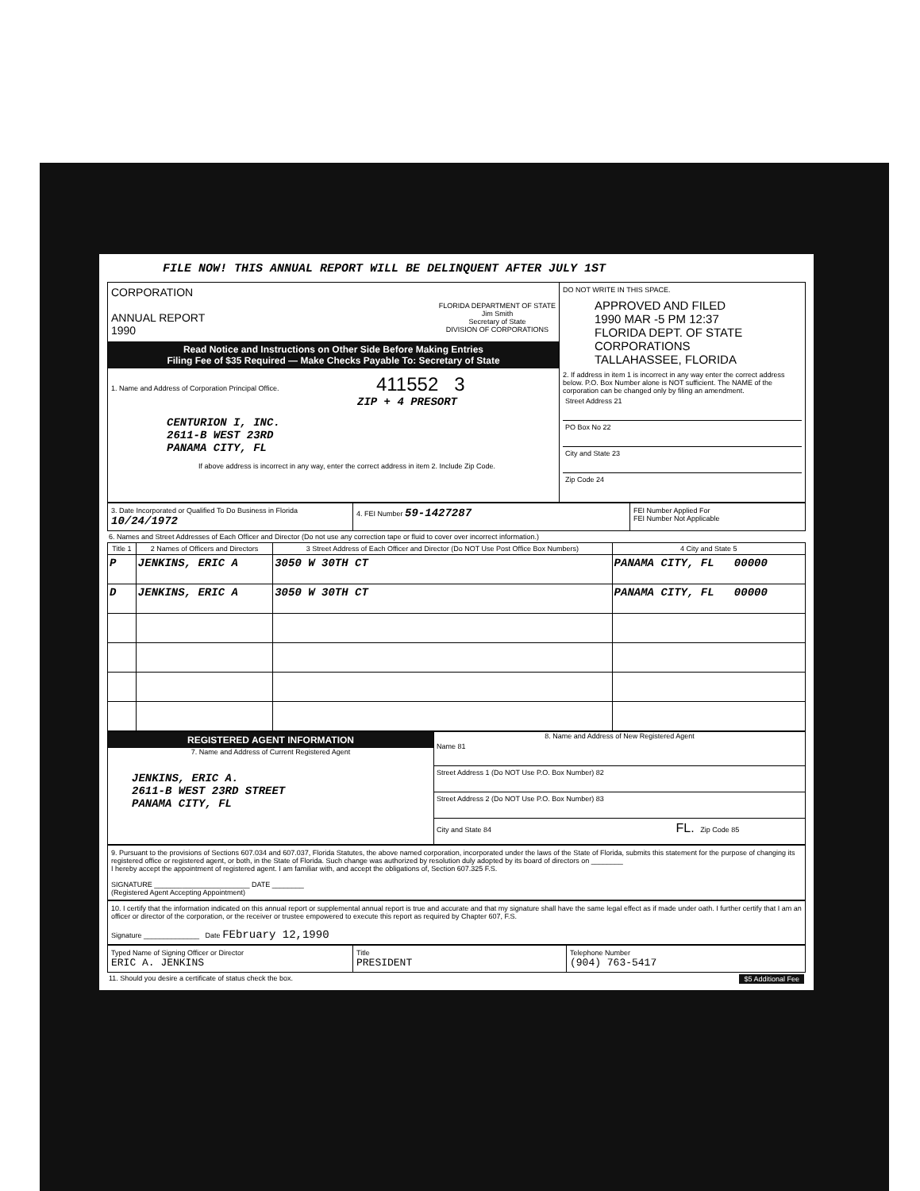FILE NOW! THIS ANNUAL REPORT WILL BE DELINQUENT AFTER JULY 1ST
CORPORATION
ANNUAL REPORT
1990
FLORIDA DEPARTMENT OF STATE
Jim Smith
Secretary of State
DIVISION OF CORPORATIONS
Read Notice and Instructions on Other Side Before Making Entries
Filing Fee of $35 Required — Make Checks Payable To: Secretary of State
1. Name and Address of Corporation Principal Office. 411552 3
ZIP + 4 PRESORT
CENTURION I, INC.
2611-B WEST 23RD
PANAMA CITY, FL
If above address is incorrect in any way, enter the correct address in item 2. Include Zip Code.
DO NOT WRITE IN THIS SPACE.
APPROVED AND FILED
1990 MAR -5 PM 12:37
FLORIDA DEPT. OF STATE CORPORATIONS TALLAHASSEE, FLORIDA
2. If address in item 1 is incorrect in any way enter the correct address below. P.O. Box Number alone is NOT sufficient. The NAME of the corporation can be changed only by filing an amendment.
Street Address 21
PO Box No 22
City and State 23
Zip Code 24
3. Date Incorporated or Qualified To Do Business in Florida 10/24/1972
4. FEI Number 59-1427287
FEI Number Applied For
FEI Number Not Applicable
6. Names and Street Addresses of Each Officer and Director (Do not use any correction tape or fluid to cover over incorrect information.)
| Title 1 | 2 Names of Officers and Directors | 3 Street Address of Each Officer and Director (Do NOT Use Post Office Box Numbers) | 4 City and State 5 |
| --- | --- | --- | --- |
| P | JENKINS, ERIC A | 3050 W 30TH CT | PANAMA CITY, FL 00000 |
| D | JENKINS, ERIC A | 3050 W 30TH CT | PANAMA CITY, FL 00000 |
REGISTERED AGENT INFORMATION
7. Name and Address of Current Registered Agent
JENKINS, ERIC A.
2611-B WEST 23RD STREET
PANAMA CITY, FL
8. Name and Address of New Registered Agent
Name 81
Street Address 1 (Do NOT Use P.O. Box Number) 82
Street Address 2 (Do NOT Use P.O. Box Number) 83
City and State 84 FL. Zip Code 85
9. Pursuant to the provisions of Sections 607.034 and 607.037, Florida Statutes, the above named corporation, incorporated under the laws of the State of Florida, submits this statement for the purpose of changing its registered office or registered agent, or both, in the State of Florida. Such change was authorized by resolution duly adopted by its board of directors on ________
I hereby accept the appointment of registered agent. I am familiar with, and accept the obligations of, Section 607.325 F.S.
SIGNATURE ________________________ DATE ________
(Registered Agent Accepting Appointment)
10. I certify that the information indicated on this annual report or supplemental annual report is true and accurate and that my signature shall have the same legal effect as if made under oath. I further certify that I am an officer or director of the corporation, or the receiver or trustee empowered to execute this report as required by Chapter 607, F.S.
Signature ______________ Date FEbruary 12,1990
Typed Name of Signing Officer or Director
ERIC A. JENKINS
Title
PRESIDENT
Telephone Number
(904) 763-5417
11. Should you desire a certificate of status check the box. $5 Additional Fee